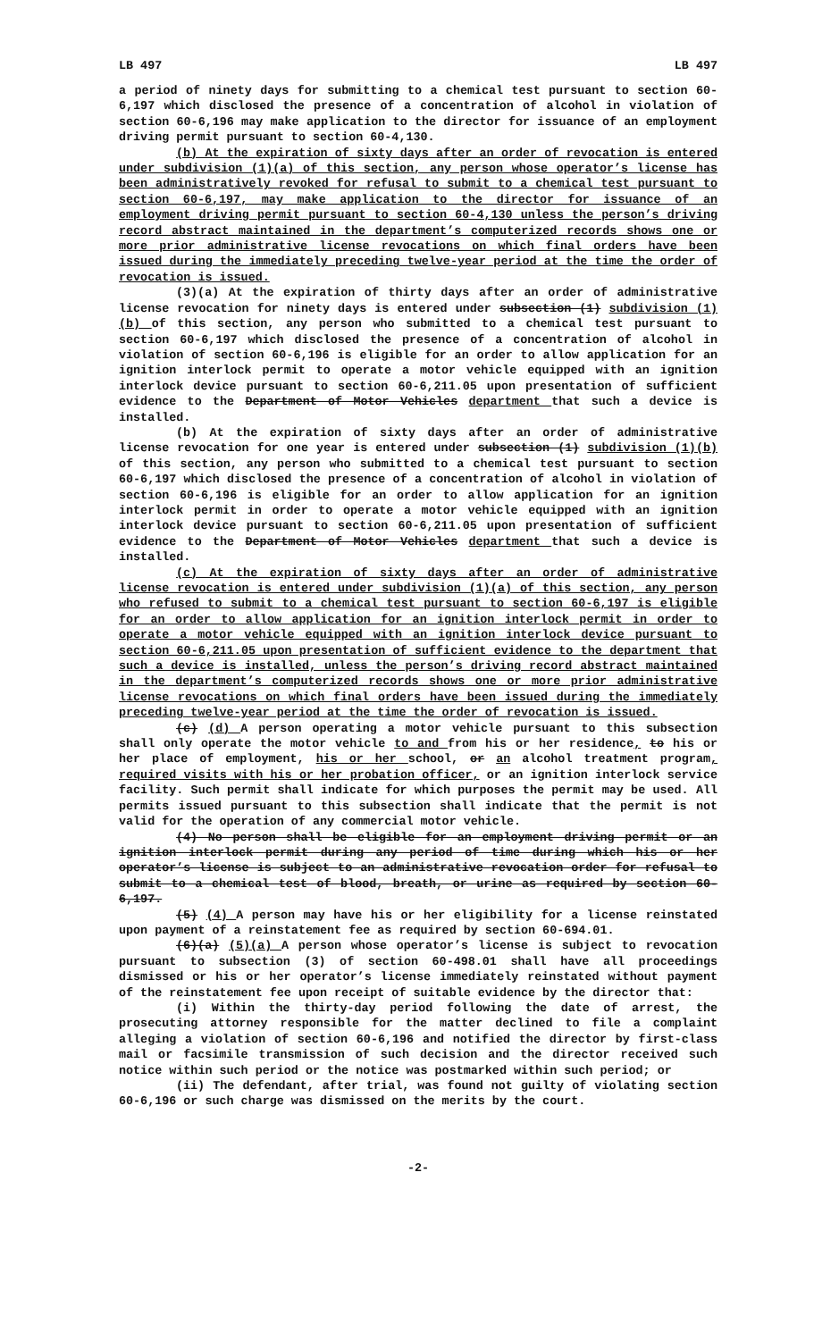LB 497 LB 497
a period of ninety days for submitting to a chemical test pursuant to section 60-6,197 which disclosed the presence of a concentration of alcohol in violation of section 60-6,196 may make application to the director for issuance of an employment driving permit pursuant to section 60-4,130.
(b) At the expiration of sixty days after an order of revocation is entered under subdivision (1)(a) of this section, any person whose operator’s license has been administratively revoked for refusal to submit to a chemical test pursuant to section 60-6,197, may make application to the director for issuance of an employment driving permit pursuant to section 60-4,130 unless the person’s driving record abstract maintained in the department’s computerized records shows one or more prior administrative license revocations on which final orders have been issued during the immediately preceding twelve-year period at the time the order of revocation is issued.
(3)(a) At the expiration of thirty days after an order of administrative license revocation for ninety days is entered under subsection (1) subdivision (1)(b) of this section, any person who submitted to a chemical test pursuant to section 60-6,197 which disclosed the presence of a concentration of alcohol in violation of section 60-6,196 is eligible for an order to allow application for an ignition interlock permit to operate a motor vehicle equipped with an ignition interlock device pursuant to section 60-6,211.05 upon presentation of sufficient evidence to the Department of Motor Vehicles department that such a device is installed.
(b) At the expiration of sixty days after an order of administrative license revocation for one year is entered under subsection (1) subdivision (1)(b) of this section, any person who submitted to a chemical test pursuant to section 60-6,197 which disclosed the presence of a concentration of alcohol in violation of section 60-6,196 is eligible for an order to allow application for an ignition interlock permit in order to operate a motor vehicle equipped with an ignition interlock device pursuant to section 60-6,211.05 upon presentation of sufficient evidence to the Department of Motor Vehicles department that such a device is installed.
(c) At the expiration of sixty days after an order of administrative license revocation is entered under subdivision (1)(a) of this section, any person who refused to submit to a chemical test pursuant to section 60-6,197 is eligible for an order to allow application for an ignition interlock permit in order to operate a motor vehicle equipped with an ignition interlock device pursuant to section 60-6,211.05 upon presentation of sufficient evidence to the department that such a device is installed, unless the person’s driving record abstract maintained in the department’s computerized records shows one or more prior administrative license revocations on which final orders have been issued during the immediately preceding twelve-year period at the time the order of revocation is issued.
(c) (d) A person operating a motor vehicle pursuant to this subsection shall only operate the motor vehicle to and from his or her residence, to his or her place of employment, his or her school, or an alcohol treatment program, required visits with his or her probation officer, or an ignition interlock service facility. Such permit shall indicate for which purposes the permit may be used. All permits issued pursuant to this subsection shall indicate that the permit is not valid for the operation of any commercial motor vehicle.
(4) No person shall be eligible for an employment driving permit or an ignition interlock permit during any period of time during which his or her operator’s license is subject to an administrative revocation order for refusal to submit to a chemical test of blood, breath, or urine as required by section 60-6,197.
(5) (4) A person may have his or her eligibility for a license reinstated upon payment of a reinstatement fee as required by section 60-694.01.
(6)(a) (5)(a) A person whose operator’s license is subject to revocation pursuant to subsection (3) of section 60-498.01 shall have all proceedings dismissed or his or her operator’s license immediately reinstated without payment of the reinstatement fee upon receipt of suitable evidence by the director that:
(i) Within the thirty-day period following the date of arrest, the prosecuting attorney responsible for the matter declined to file a complaint alleging a violation of section 60-6,196 and notified the director by first-class mail or facsimile transmission of such decision and the director received such notice within such period or the notice was postmarked within such period; or
(ii) The defendant, after trial, was found not guilty of violating section 60-6,196 or such charge was dismissed on the merits by the court.
-2-